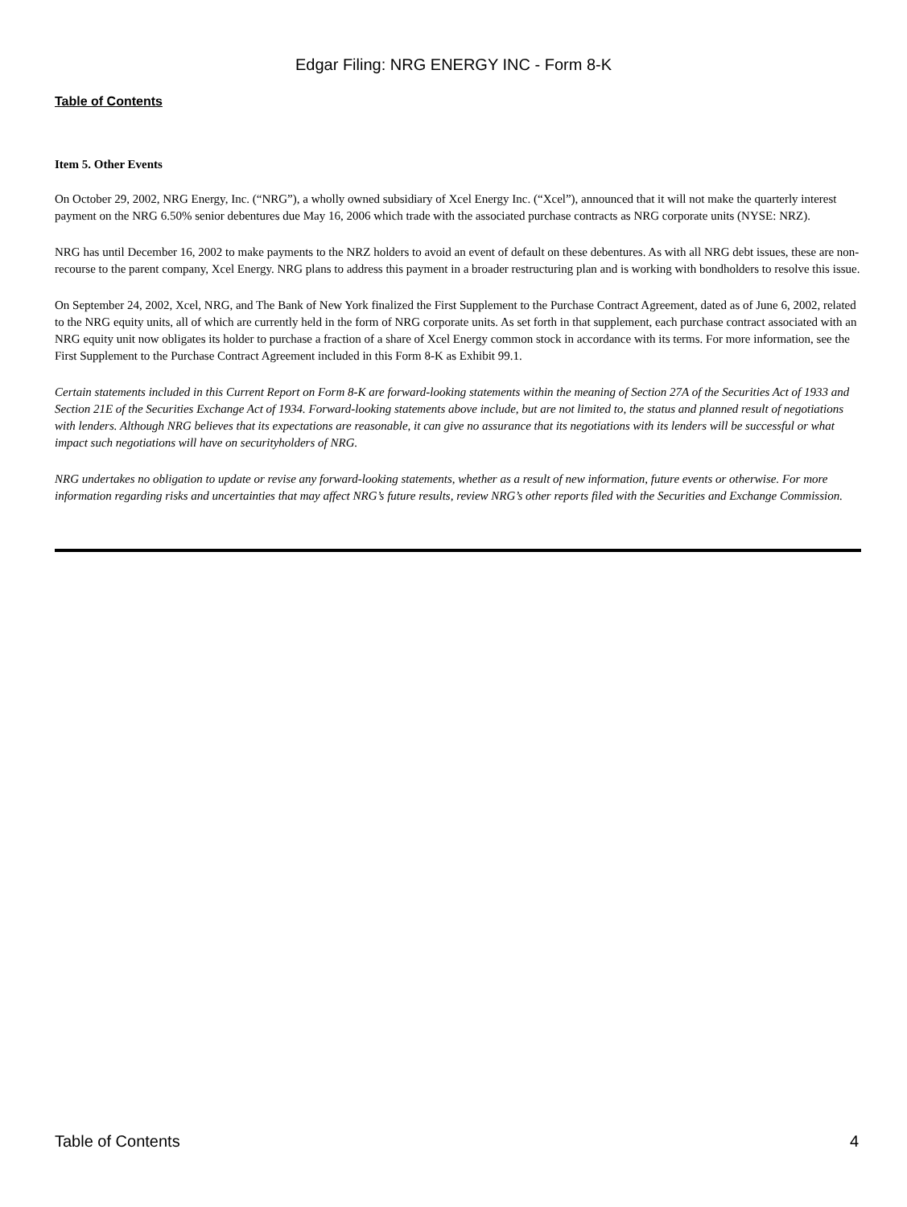Edgar Filing: NRG ENERGY INC - Form 8-K
Table of Contents
Item 5. Other Events
On October 29, 2002, NRG Energy, Inc. (“NRG”), a wholly owned subsidiary of Xcel Energy Inc. (“Xcel”), announced that it will not make the quarterly interest payment on the NRG 6.50% senior debentures due May 16, 2006 which trade with the associated purchase contracts as NRG corporate units (NYSE: NRZ).
NRG has until December 16, 2002 to make payments to the NRZ holders to avoid an event of default on these debentures. As with all NRG debt issues, these are non-recourse to the parent company, Xcel Energy. NRG plans to address this payment in a broader restructuring plan and is working with bondholders to resolve this issue.
On September 24, 2002, Xcel, NRG, and The Bank of New York finalized the First Supplement to the Purchase Contract Agreement, dated as of June 6, 2002, related to the NRG equity units, all of which are currently held in the form of NRG corporate units. As set forth in that supplement, each purchase contract associated with an NRG equity unit now obligates its holder to purchase a fraction of a share of Xcel Energy common stock in accordance with its terms. For more information, see the First Supplement to the Purchase Contract Agreement included in this Form 8-K as Exhibit 99.1.
Certain statements included in this Current Report on Form 8-K are forward-looking statements within the meaning of Section 27A of the Securities Act of 1933 and Section 21E of the Securities Exchange Act of 1934. Forward-looking statements above include, but are not limited to, the status and planned result of negotiations with lenders. Although NRG believes that its expectations are reasonable, it can give no assurance that its negotiations with its lenders will be successful or what impact such negotiations will have on securityholders of NRG.
NRG undertakes no obligation to update or revise any forward-looking statements, whether as a result of new information, future events or otherwise. For more information regarding risks and uncertainties that may affect NRG’s future results, review NRG’s other reports filed with the Securities and Exchange Commission.
Table of Contents 4